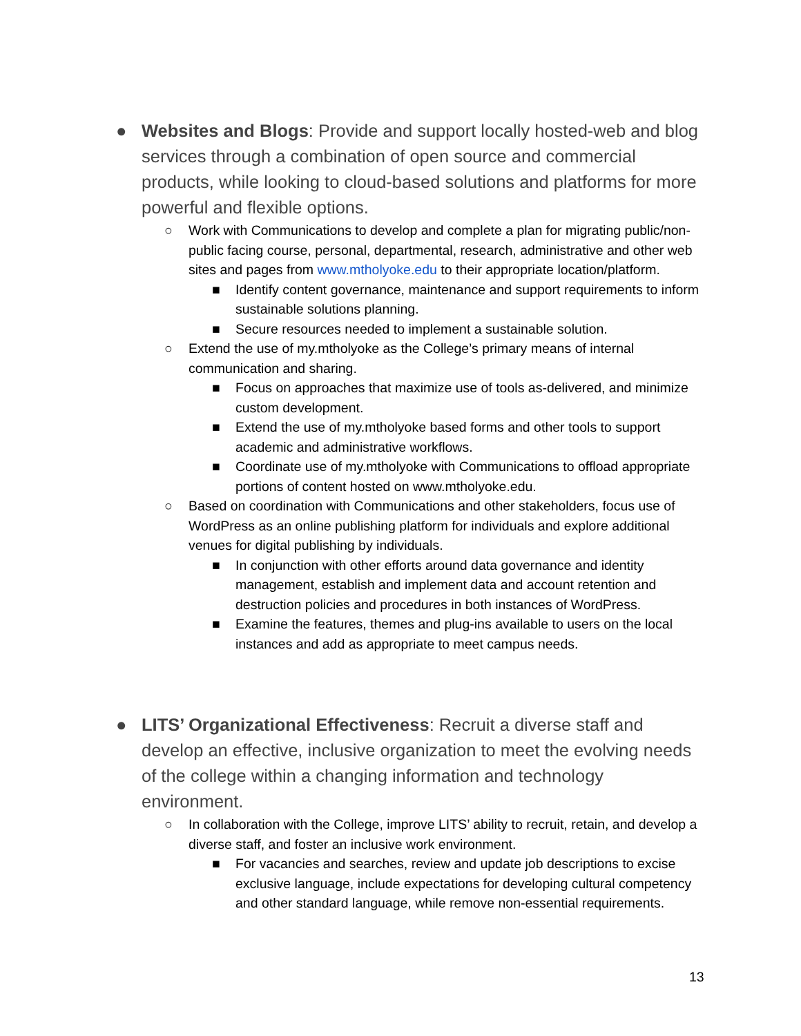● Websites and Blogs: Provide and support locally hosted-web and blog services through a combination of open source and commercial products, while looking to cloud-based solutions and platforms for more powerful and flexible options.
○ Work with Communications to develop and complete a plan for migrating public/non-public facing course, personal, departmental, research, administrative and other web sites and pages from www.mtholyoke.edu to their appropriate location/platform.
■ Identify content governance, maintenance and support requirements to inform sustainable solutions planning.
■ Secure resources needed to implement a sustainable solution.
○ Extend the use of my.mtholyoke as the College’s primary means of internal communication and sharing.
■ Focus on approaches that maximize use of tools as-delivered, and minimize custom development.
■ Extend the use of my.mtholyoke based forms and other tools to support academic and administrative workflows.
■ Coordinate use of my.mtholyoke with Communications to offload appropriate portions of content hosted on www.mtholyoke.edu.
○ Based on coordination with Communications and other stakeholders, focus use of WordPress as an online publishing platform for individuals and explore additional venues for digital publishing by individuals.
■ In conjunction with other efforts around data governance and identity management, establish and implement data and account retention and destruction policies and procedures in both instances of WordPress.
■ Examine the features, themes and plug-ins available to users on the local instances and add as appropriate to meet campus needs.
● LITS’ Organizational Effectiveness: Recruit a diverse staff and develop an effective, inclusive organization to meet the evolving needs of the college within a changing information and technology environment.
○ In collaboration with the College, improve LITS’ ability to recruit, retain, and develop a diverse staff, and foster an inclusive work environment.
■ For vacancies and searches, review and update job descriptions to excise exclusive language, include expectations for developing cultural competency and other standard language, while remove non-essential requirements.
13